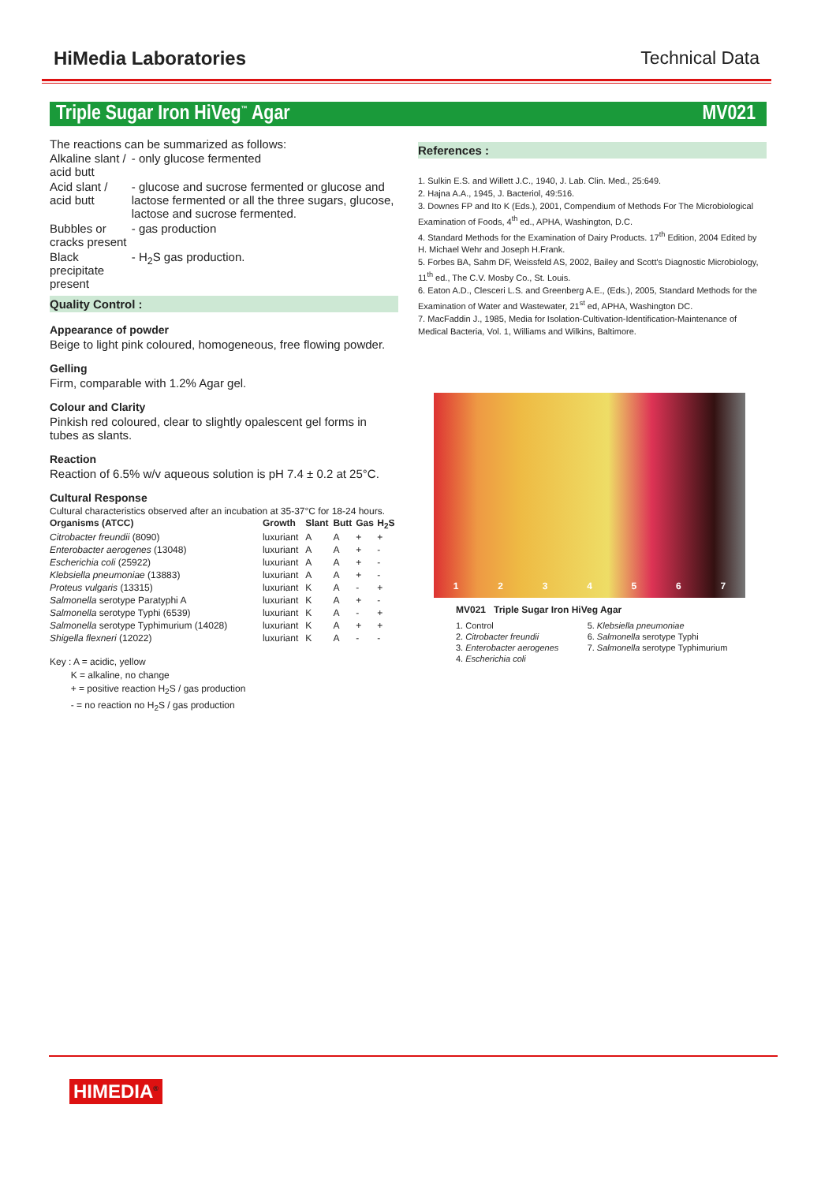HiMedia Laboratories Technical Data
Triple Sugar Iron HiVeg<sup>™</sup> Agar MV021
The reactions can be summarized as follows:
| Alkaline slant / acid butt | - only glucose fermented |
| Acid slant / acid butt | - glucose and sucrose fermented or glucose and lactose fermented or all the three sugars, glucose, lactose and sucrose fermented. |
| Bubbles or cracks present | - gas production |
| Black precipitate present | - H<sub>2</sub>S gas production. |
Quality Control :
Appearance of powder
Beige to light pink coloured, homogeneous, free flowing powder.
Gelling
Firm, comparable with 1.2% Agar gel.
Colour and Clarity
Pinkish red coloured, clear to slightly opalescent gel forms in tubes as slants.
Reaction
Reaction of 6.5% w/v aqueous solution is pH 7.4 ± 0.2 at 25°C.
Cultural Response
Cultural characteristics observed after an incubation at 35-37°C for 18-24 hours.
| Organisms (ATCC) | Growth | Slant | Butt | Gas | H<sub>2</sub>S |
| --- | --- | --- | --- | --- | --- |
| Citrobacter freundii (8090) | luxuriant | A | A | + | + |
| Enterobacter aerogenes (13048) | luxuriant | A | A | + | - |
| Escherichia coli (25922) | luxuriant | A | A | + | - |
| Klebsiella pneumoniae (13883) | luxuriant | A | A | + | - |
| Proteus vulgaris (13315) | luxuriant | K | A | - | + |
| Salmonella serotype Paratyphi A | luxuriant | K | A | + | - |
| Salmonella serotype Typhi (6539) | luxuriant | K | A | - | + |
| Salmonella serotype Typhimurium (14028) | luxuriant | K | A | + | + |
| Shigella flexneri (12022) | luxuriant | K | A | - | - |
Key : A = acidic, yellow
K = alkaline, no change
+ = positive reaction H<sub>2</sub>S / gas production
- = no reaction no H<sub>2</sub>S / gas production
References :
1. Sulkin E.S. and Willett J.C., 1940, J. Lab. Clin. Med., 25:649.
2. Hajna A.A., 1945, J. Bacteriol, 49:516.
3. Downes FP and Ito K (Eds.), 2001, Compendium of Methods For The Microbiological Examination of Foods, 4<sup>th</sup> ed., APHA, Washington, D.C.
4. Standard Methods for the Examination of Dairy Products. 17<sup>th</sup> Edition, 2004 Edited by H. Michael Wehr and Joseph H.Frank.
5. Forbes BA, Sahm DF, Weissfeld AS, 2002, Bailey and Scott's Diagnostic Microbiology, 11<sup>th</sup> ed., The C.V. Mosby Co., St. Louis.
6. Eaton A.D., Clesceri L.S. and Greenberg A.E., (Eds.), 2005, Standard Methods for the Examination of Water and Wastewater, 21<sup>st</sup> ed, APHA, Washington DC.
7. MacFaddin J., 1985, Media for Isolation-Cultivation-Identification-Maintenance of Medical Bacteria, Vol. 1, Williams and Wilkins, Baltimore.
1 2 3 4 5 6 7
MV021 Triple Sugar Iron HiVeg Agar
| 1. Control | 5. Klebsiella pneumoniae |
| 2. Citrobacter freundii | 6. Salmonella serotype Typhi |
| 3. Enterobacter aerogenes | 7. Salmonella serotype Typhimurium |
| 4. Escherichia coli | |
HIMEDIA<sup>®</sup>